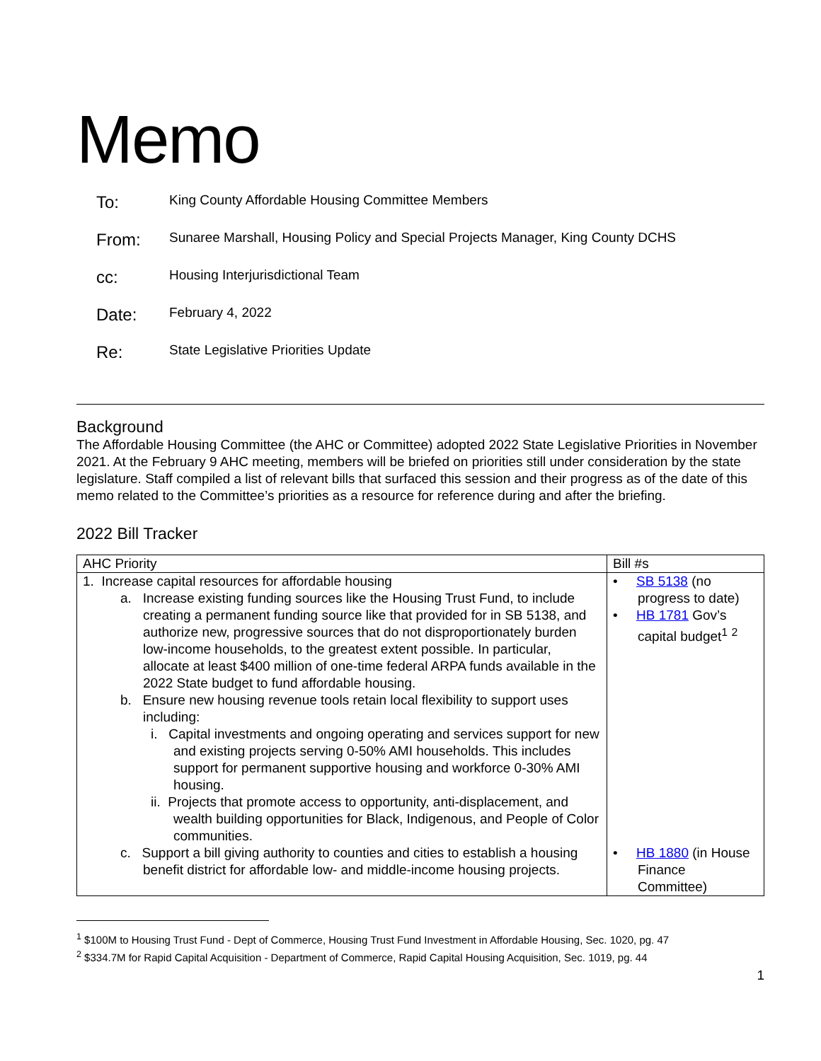Memo
To: King County Affordable Housing Committee Members
From: Sunaree Marshall, Housing Policy and Special Projects Manager, King County DCHS
cc: Housing Interjurisdictional Team
Date: February 4, 2022
Re: State Legislative Priorities Update
Background
The Affordable Housing Committee (the AHC or Committee) adopted 2022 State Legislative Priorities in November 2021. At the February 9 AHC meeting, members will be briefed on priorities still under consideration by the state legislature. Staff compiled a list of relevant bills that surfaced this session and their progress as of the date of this memo related to the Committee’s priorities as a resource for reference during and after the briefing.
2022 Bill Tracker
| AHC Priority | Bill #s |
| --- | --- |
| 1. Increase capital resources for affordable housing a. Increase existing funding sources like the Housing Trust Fund, to include creating a permanent funding source like that provided for in SB 5138, and authorize new, progressive sources that do not disproportionately burden low-income households, to the greatest extent possible. In particular, allocate at least $400 million of one-time federal ARPA funds available in the 2022 State budget to fund affordable housing. b. Ensure new housing revenue tools retain local flexibility to support uses including: i. Capital investments and ongoing operating and services support for new and existing projects serving 0-50% AMI households. This includes support for permanent supportive housing and workforce 0-30% AMI housing. ii. Projects that promote access to opportunity, anti-displacement, and wealth building opportunities for Black, Indigenous, and People of Color communities. c. Support a bill giving authority to counties and cities to establish a housing benefit district for affordable low- and middle-income housing projects. | • SB 5138 (no progress to date) • HB 1781 Gov’s capital budget<sup>1</sup> <sup>2</sup> • HB 1880 (in House Finance Committee) |
<sup>1</sup> $100M to Housing Trust Fund - Dept of Commerce, Housing Trust Fund Investment in Affordable Housing, Sec. 1020, pg. 47
<sup>2</sup> $334.7M for Rapid Capital Acquisition - Department of Commerce, Rapid Capital Housing Acquisition, Sec. 1019, pg. 44
1